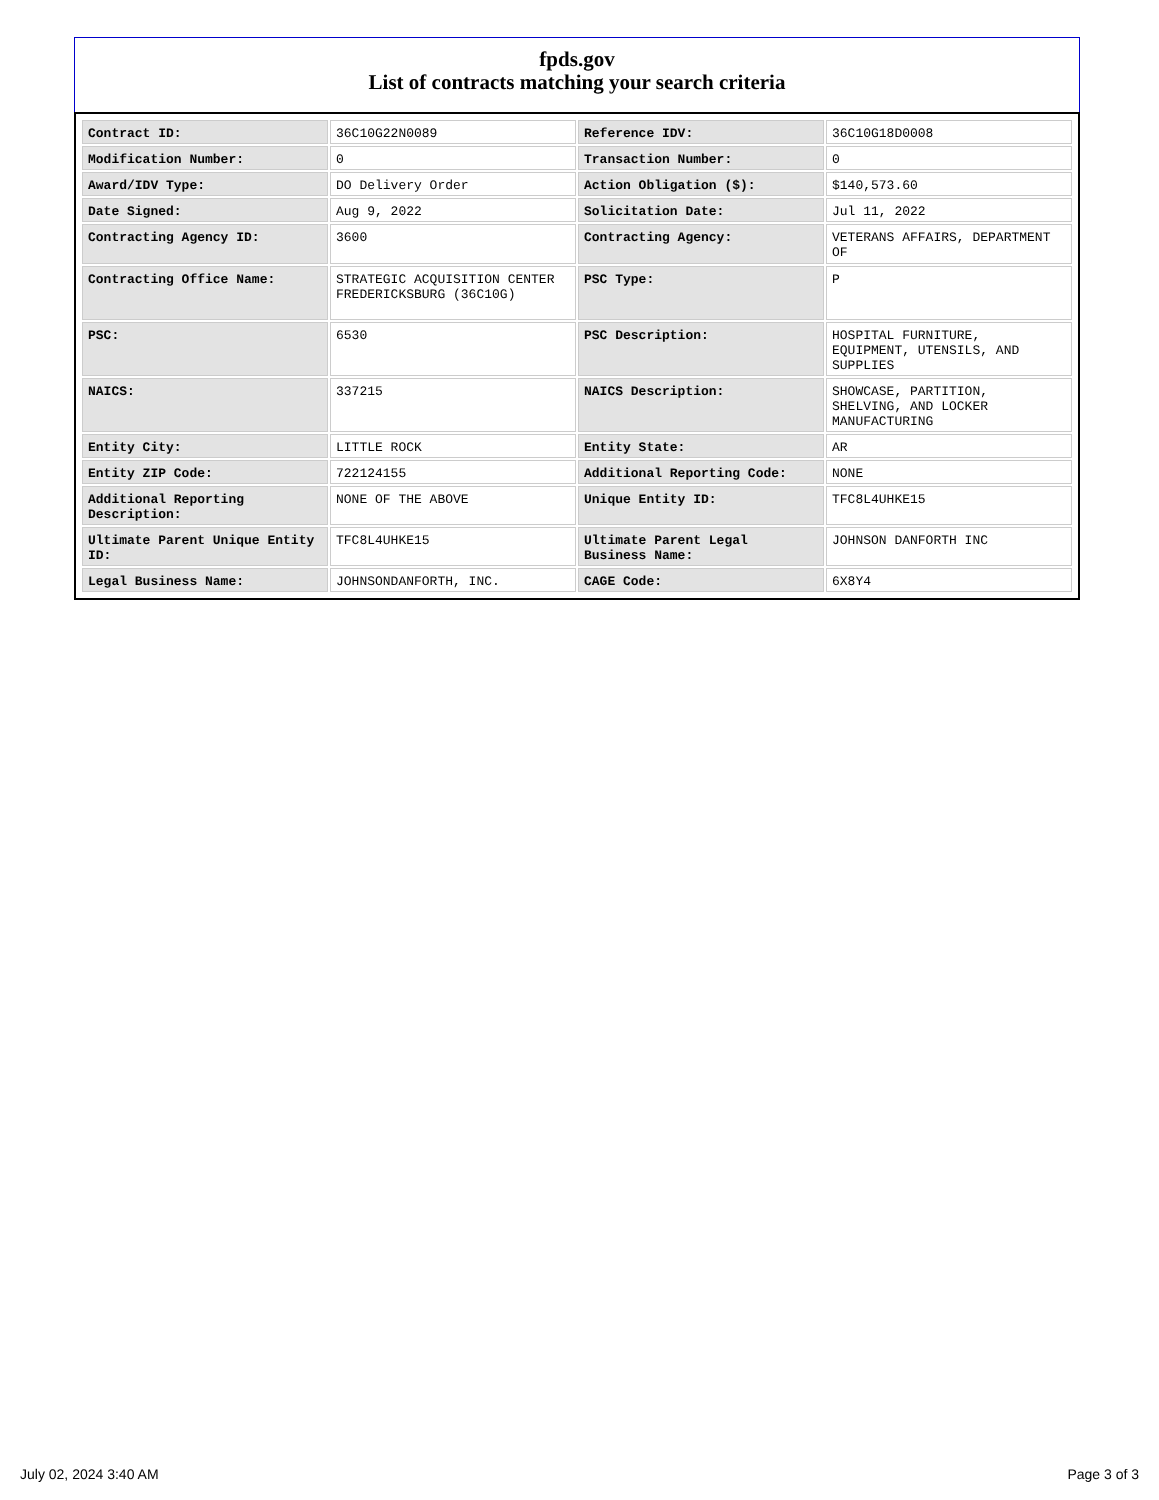fpds.gov
List of contracts matching your search criteria
| Contract ID: | 36C10G22N0089 | Reference IDV: | 36C10G18D0008 |
| Modification Number: | 0 | Transaction Number: | 0 |
| Award/IDV Type: | DO Delivery Order | Action Obligation ($): | $140,573.60 |
| Date Signed: | Aug 9, 2022 | Solicitation Date: | Jul 11, 2022 |
| Contracting Agency ID: | 3600 | Contracting Agency: | VETERANS AFFAIRS, DEPARTMENT OF |
| Contracting Office Name: | STRATEGIC ACQUISITION CENTER FREDERICKSBURG (36C10G) | PSC Type: | P |
| PSC: | 6530 | PSC Description: | HOSPITAL FURNITURE, EQUIPMENT, UTENSILS, AND SUPPLIES |
| NAICS: | 337215 | NAICS Description: | SHOWCASE, PARTITION, SHELVING, AND LOCKER MANUFACTURING |
| Entity City: | LITTLE ROCK | Entity State: | AR |
| Entity ZIP Code: | 722124155 | Additional Reporting Code: | NONE |
| Additional Reporting Description: | NONE OF THE ABOVE | Unique Entity ID: | TFC8L4UHKE15 |
| Ultimate Parent Unique Entity ID: | TFC8L4UHKE15 | Ultimate Parent Legal Business Name: | JOHNSON DANFORTH INC |
| Legal Business Name: | JOHNSONDANFORTH, INC. | CAGE Code: | 6X8Y4 |
July 02, 2024 3:40 AM Page 3 of 3